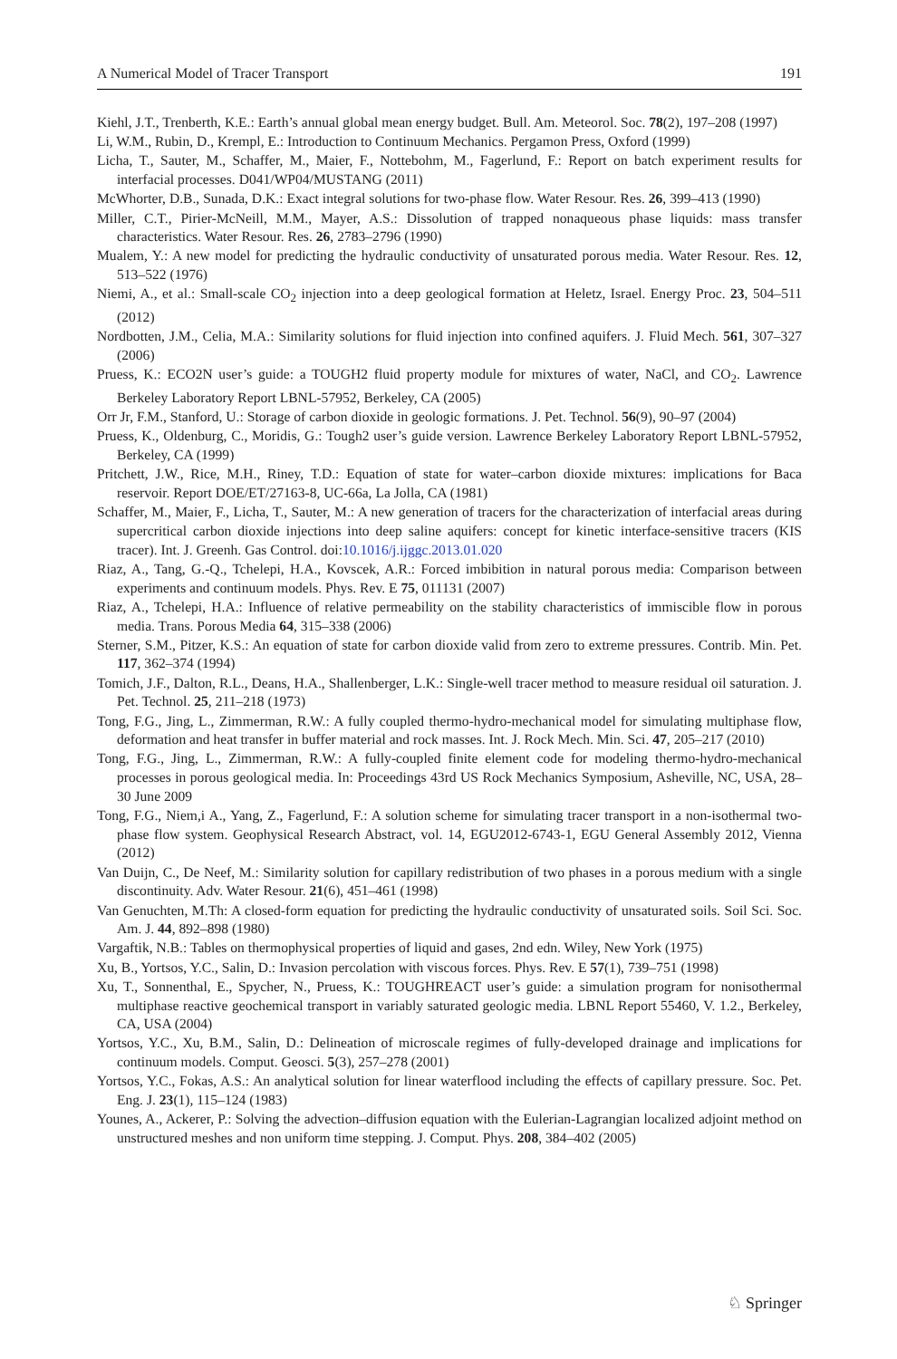A Numerical Model of Tracer Transport 191
Kiehl, J.T., Trenberth, K.E.: Earth’s annual global mean energy budget. Bull. Am. Meteorol. Soc. 78(2), 197–208 (1997)
Li, W.M., Rubin, D., Krempl, E.: Introduction to Continuum Mechanics. Pergamon Press, Oxford (1999)
Licha, T., Sauter, M., Schaffer, M., Maier, F., Nottebohm, M., Fagerlund, F.: Report on batch experiment results for interfacial processes. D041/WP04/MUSTANG (2011)
McWhorter, D.B., Sunada, D.K.: Exact integral solutions for two-phase flow. Water Resour. Res. 26, 399–413 (1990)
Miller, C.T., Pirier-McNeill, M.M., Mayer, A.S.: Dissolution of trapped nonaqueous phase liquids: mass transfer characteristics. Water Resour. Res. 26, 2783–2796 (1990)
Mualem, Y.: A new model for predicting the hydraulic conductivity of unsaturated porous media. Water Resour. Res. 12, 513–522 (1976)
Niemi, A., et al.: Small-scale CO<sub>2</sub> injection into a deep geological formation at Heletz, Israel. Energy Proc. 23, 504–511 (2012)
Nordbotten, J.M., Celia, M.A.: Similarity solutions for fluid injection into confined aquifers. J. Fluid Mech. 561, 307–327 (2006)
Pruess, K.: ECO2N user’s guide: a TOUGH2 fluid property module for mixtures of water, NaCl, and CO<sub>2</sub>. Lawrence Berkeley Laboratory Report LBNL-57952, Berkeley, CA (2005)
Orr Jr, F.M., Stanford, U.: Storage of carbon dioxide in geologic formations. J. Pet. Technol. 56(9), 90–97 (2004)
Pruess, K., Oldenburg, C., Moridis, G.: Tough2 user’s guide version. Lawrence Berkeley Laboratory Report LBNL-57952, Berkeley, CA (1999)
Pritchett, J.W., Rice, M.H., Riney, T.D.: Equation of state for water–carbon dioxide mixtures: implications for Baca reservoir. Report DOE/ET/27163-8, UC-66a, La Jolla, CA (1981)
Schaffer, M., Maier, F., Licha, T., Sauter, M.: A new generation of tracers for the characterization of interfacial areas during supercritical carbon dioxide injections into deep saline aquifers: concept for kinetic interface-sensitive tracers (KIS tracer). Int. J. Greenh. Gas Control. doi:10.1016/j.ijggc.2013.01.020
Riaz, A., Tang, G.-Q., Tchelepi, H.A., Kovscek, A.R.: Forced imbibition in natural porous media: Comparison between experiments and continuum models. Phys. Rev. E 75, 011131 (2007)
Riaz, A., Tchelepi, H.A.: Influence of relative permeability on the stability characteristics of immiscible flow in porous media. Trans. Porous Media 64, 315–338 (2006)
Sterner, S.M., Pitzer, K.S.: An equation of state for carbon dioxide valid from zero to extreme pressures. Contrib. Min. Pet. 117, 362–374 (1994)
Tomich, J.F., Dalton, R.L., Deans, H.A., Shallenberger, L.K.: Single-well tracer method to measure residual oil saturation. J. Pet. Technol. 25, 211–218 (1973)
Tong, F.G., Jing, L., Zimmerman, R.W.: A fully coupled thermo-hydro-mechanical model for simulating multiphase flow, deformation and heat transfer in buffer material and rock masses. Int. J. Rock Mech. Min. Sci. 47, 205–217 (2010)
Tong, F.G., Jing, L., Zimmerman, R.W.: A fully-coupled finite element code for modeling thermo-hydro-mechanical processes in porous geological media. In: Proceedings 43rd US Rock Mechanics Symposium, Asheville, NC, USA, 28–30 June 2009
Tong, F.G., Niem,i A., Yang, Z., Fagerlund, F.: A solution scheme for simulating tracer transport in a non-isothermal two-phase flow system. Geophysical Research Abstract, vol. 14, EGU2012-6743-1, EGU General Assembly 2012, Vienna (2012)
Van Duijn, C., De Neef, M.: Similarity solution for capillary redistribution of two phases in a porous medium with a single discontinuity. Adv. Water Resour. 21(6), 451–461 (1998)
Van Genuchten, M.Th: A closed-form equation for predicting the hydraulic conductivity of unsaturated soils. Soil Sci. Soc. Am. J. 44, 892–898 (1980)
Vargaftik, N.B.: Tables on thermophysical properties of liquid and gases, 2nd edn. Wiley, New York (1975)
Xu, B., Yortsos, Y.C., Salin, D.: Invasion percolation with viscous forces. Phys. Rev. E 57(1), 739–751 (1998)
Xu, T., Sonnenthal, E., Spycher, N., Pruess, K.: TOUGHREACT user’s guide: a simulation program for nonisothermal multiphase reactive geochemical transport in variably saturated geologic media. LBNL Report 55460, V. 1.2., Berkeley, CA, USA (2004)
Yortsos, Y.C., Xu, B.M., Salin, D.: Delineation of microscale regimes of fully-developed drainage and implications for continuum models. Comput. Geosci. 5(3), 257–278 (2001)
Yortsos, Y.C., Fokas, A.S.: An analytical solution for linear waterflood including the effects of capillary pressure. Soc. Pet. Eng. J. 23(1), 115–124 (1983)
Younes, A., Ackerer, P.: Solving the advection–diffusion equation with the Eulerian-Lagrangian localized adjoint method on unstructured meshes and non uniform time stepping. J. Comput. Phys. 208, 384–402 (2005)
♘ Springer